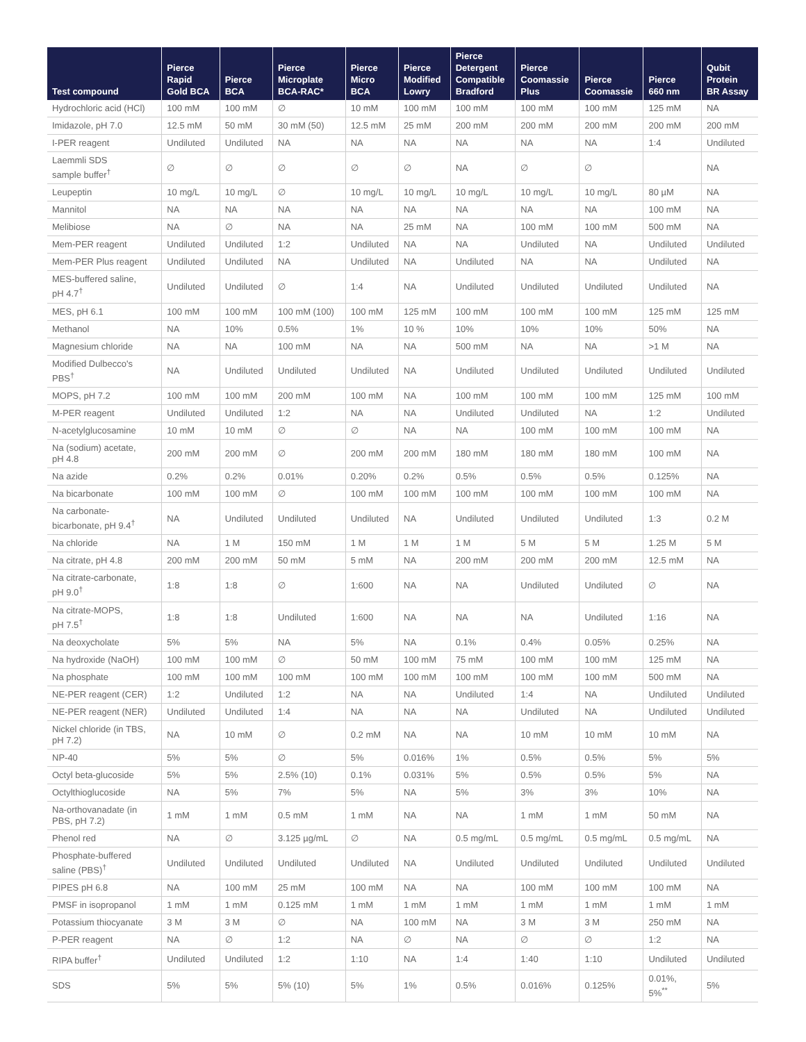| Test compound | Pierce Rapid Gold BCA | Pierce BCA | Pierce Microplate BCA-RAC* | Pierce Micro BCA | Pierce Modified Lowry | Pierce Detergent Compatible Bradford | Pierce Coomassie Plus | Pierce Coomassie | Pierce 660 nm | Qubit Protein BR Assay |
| --- | --- | --- | --- | --- | --- | --- | --- | --- | --- | --- |
| Hydrochloric acid (HCl) | 100 mM | 100 mM | ∅ | 10 mM | 100 mM | 100 mM | 100 mM | 100 mM | 125 mM | NA |
| Imidazole, pH 7.0 | 12.5 mM | 50 mM | 30 mM (50) | 12.5 mM | 25 mM | 200 mM | 200 mM | 200 mM | 200 mM | 200 mM |
| I-PER reagent | Undiluted | Undiluted | NA | NA | NA | NA | NA | NA | 1:4 | Undiluted |
| Laemmli SDS sample buffer<sup>†</sup> | ∅ | ∅ | ∅ | ∅ | ∅ | NA | ∅ | ∅ | | NA |
| Leupeptin | 10 mg/L | 10 mg/L | ∅ | 10 mg/L | 10 mg/L | 10 mg/L | 10 mg/L | 10 mg/L | 80 µM | NA |
| Mannitol | NA | NA | NA | NA | NA | NA | NA | NA | 100 mM | NA |
| Melibiose | NA | ∅ | NA | NA | 25 mM | NA | 100 mM | 100 mM | 500 mM | NA |
| Mem-PER reagent | Undiluted | Undiluted | 1:2 | Undiluted | NA | NA | Undiluted | NA | Undiluted | Undiluted |
| Mem-PER Plus reagent | Undiluted | Undiluted | NA | Undiluted | NA | Undiluted | NA | NA | Undiluted | NA |
| MES-buffered saline, pH 4.7<sup>†</sup> | Undiluted | Undiluted | ∅ | 1:4 | NA | Undiluted | Undiluted | Undiluted | Undiluted | NA |
| MES, pH 6.1 | 100 mM | 100 mM | 100 mM (100) | 100 mM | 125 mM | 100 mM | 100 mM | 100 mM | 125 mM | 125 mM |
| Methanol | NA | 10% | 0.5% | 1% | 10 % | 10% | 10% | 10% | 50% | NA |
| Magnesium chloride | NA | NA | 100 mM | NA | NA | 500 mM | NA | NA | >1 M | NA |
| Modified Dulbecco's PBS<sup>†</sup> | NA | Undiluted | Undiluted | Undiluted | NA | Undiluted | Undiluted | Undiluted | Undiluted | Undiluted |
| MOPS, pH 7.2 | 100 mM | 100 mM | 200 mM | 100 mM | NA | 100 mM | 100 mM | 100 mM | 125 mM | 100 mM |
| M-PER reagent | Undiluted | Undiluted | 1:2 | NA | NA | Undiluted | Undiluted | NA | 1:2 | Undiluted |
| N-acetylglucosamine | 10 mM | 10 mM | ∅ | ∅ | NA | NA | 100 mM | 100 mM | 100 mM | NA |
| Na (sodium) acetate, pH 4.8 | 200 mM | 200 mM | ∅ | 200 mM | 200 mM | 180 mM | 180 mM | 180 mM | 100 mM | NA |
| Na azide | 0.2% | 0.2% | 0.01% | 0.20% | 0.2% | 0.5% | 0.5% | 0.5% | 0.125% | NA |
| Na bicarbonate | 100 mM | 100 mM | ∅ | 100 mM | 100 mM | 100 mM | 100 mM | 100 mM | 100 mM | NA |
| Na carbonate- bicarbonate, pH 9.4<sup>†</sup> | NA | Undiluted | Undiluted | Undiluted | NA | Undiluted | Undiluted | Undiluted | 1:3 | 0.2 M |
| Na chloride | NA | 1 M | 150 mM | 1 M | 1 M | 1 M | 5 M | 5 M | 1.25 M | 5 M |
| Na citrate, pH 4.8 | 200 mM | 200 mM | 50 mM | 5 mM | NA | 200 mM | 200 mM | 200 mM | 12.5 mM | NA |
| Na citrate-carbonate, pH 9.0<sup>†</sup> | 1:8 | 1:8 | ∅ | 1:600 | NA | NA | Undiluted | Undiluted | ∅ | NA |
| Na citrate-MOPS, pH 7.5<sup>†</sup> | 1:8 | 1:8 | Undiluted | 1:600 | NA | NA | NA | Undiluted | 1:16 | NA |
| Na deoxycholate | 5% | 5% | NA | 5% | NA | 0.1% | 0.4% | 0.05% | 0.25% | NA |
| Na hydroxide (NaOH) | 100 mM | 100 mM | ∅ | 50 mM | 100 mM | 75 mM | 100 mM | 100 mM | 125 mM | NA |
| Na phosphate | 100 mM | 100 mM | 100 mM | 100 mM | 100 mM | 100 mM | 100 mM | 100 mM | 500 mM | NA |
| NE-PER reagent (CER) | 1:2 | Undiluted | 1:2 | NA | NA | Undiluted | 1:4 | NA | Undiluted | Undiluted |
| NE-PER reagent (NER) | Undiluted | Undiluted | 1:4 | NA | NA | NA | Undiluted | NA | Undiluted | Undiluted |
| Nickel chloride (in TBS, pH 7.2) | NA | 10 mM | ∅ | 0.2 mM | NA | NA | 10 mM | 10 mM | 10 mM | NA |
| NP-40 | 5% | 5% | ∅ | 5% | 0.016% | 1% | 0.5% | 0.5% | 5% | 5% |
| Octyl beta-glucoside | 5% | 5% | 2.5% (10) | 0.1% | 0.031% | 5% | 0.5% | 0.5% | 5% | NA |
| Octylthioglucoside | NA | 5% | 7% | 5% | NA | 5% | 3% | 3% | 10% | NA |
| Na-orthovanadate (in PBS, pH 7.2) | 1 mM | 1 mM | 0.5 mM | 1 mM | NA | NA | 1 mM | 1 mM | 50 mM | NA |
| Phenol red | NA | ∅ | 3.125 µg/mL | ∅ | NA | 0.5 mg/mL | 0.5 mg/mL | 0.5 mg/mL | 0.5 mg/mL | NA |
| Phosphate-buffered saline (PBS)<sup>†</sup> | Undiluted | Undiluted | Undiluted | Undiluted | NA | Undiluted | Undiluted | Undiluted | Undiluted | Undiluted |
| PIPES pH 6.8 | NA | 100 mM | 25 mM | 100 mM | NA | NA | 100 mM | 100 mM | 100 mM | NA |
| PMSF in isopropanol | 1 mM | 1 mM | 0.125 mM | 1 mM | 1 mM | 1 mM | 1 mM | 1 mM | 1 mM | 1 mM |
| Potassium thiocyanate | 3 M | 3 M | ∅ | NA | 100 mM | NA | 3 M | 3 M | 250 mM | NA |
| P-PER reagent | NA | ∅ | 1:2 | NA | ∅ | NA | ∅ | ∅ | 1:2 | NA |
| RIPA buffer<sup>†</sup> | Undiluted | Undiluted | 1:2 | 1:10 | NA | 1:4 | 1:40 | 1:10 | Undiluted | Undiluted |
| SDS | 5% | 5% | 5% (10) | 5% | 1% | 0.5% | 0.016% | 0.125% | 0.01%, 5%<sup>**</sup> | 5% |